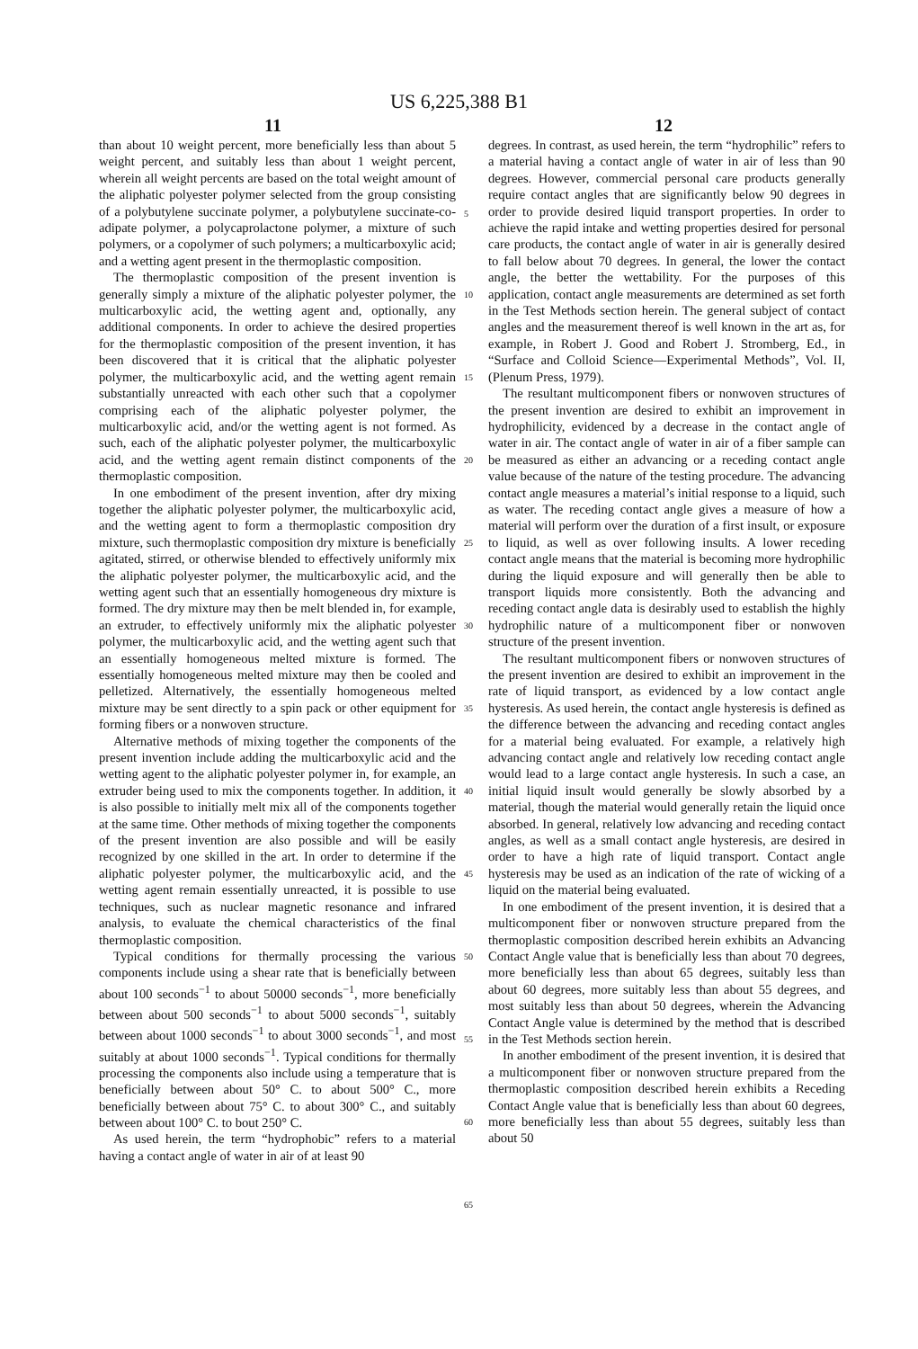US 6,225,388 B1
11 12
than about 10 weight percent, more beneficially less than about 5 weight percent, and suitably less than about 1 weight percent, wherein all weight percents are based on the total weight amount of the aliphatic polyester polymer selected from the group consisting of a polybutylene succinate polymer, a polybutylene succinate-co-adipate polymer, a polycaprolactone polymer, a mixture of such polymers, or a copolymer of such polymers; a multicarboxylic acid; and a wetting agent present in the thermoplastic composition.
The thermoplastic composition of the present invention is generally simply a mixture of the aliphatic polyester polymer, the multicarboxylic acid, the wetting agent and, optionally, any additional components. In order to achieve the desired properties for the thermoplastic composition of the present invention, it has been discovered that it is critical that the aliphatic polyester polymer, the multicarboxylic acid, and the wetting agent remain substantially unreacted with each other such that a copolymer comprising each of the aliphatic polyester polymer, the multicarboxylic acid, and/or the wetting agent is not formed. As such, each of the aliphatic polyester polymer, the multicarboxylic acid, and the wetting agent remain distinct components of the thermoplastic composition.
In one embodiment of the present invention, after dry mixing together the aliphatic polyester polymer, the multicarboxylic acid, and the wetting agent to form a thermoplastic composition dry mixture, such thermoplastic composition dry mixture is beneficially agitated, stirred, or otherwise blended to effectively uniformly mix the aliphatic polyester polymer, the multicarboxylic acid, and the wetting agent such that an essentially homogeneous dry mixture is formed. The dry mixture may then be melt blended in, for example, an extruder, to effectively uniformly mix the aliphatic polyester polymer, the multicarboxylic acid, and the wetting agent such that an essentially homogeneous melted mixture is formed. The essentially homogeneous melted mixture may then be cooled and pelletized. Alternatively, the essentially homogeneous melted mixture may be sent directly to a spin pack or other equipment for forming fibers or a nonwoven structure.
Alternative methods of mixing together the components of the present invention include adding the multicarboxylic acid and the wetting agent to the aliphatic polyester polymer in, for example, an extruder being used to mix the components together. In addition, it is also possible to initially melt mix all of the components together at the same time. Other methods of mixing together the components of the present invention are also possible and will be easily recognized by one skilled in the art. In order to determine if the aliphatic polyester polymer, the multicarboxylic acid, and the wetting agent remain essentially unreacted, it is possible to use techniques, such as nuclear magnetic resonance and infrared analysis, to evaluate the chemical characteristics of the final thermoplastic composition.
Typical conditions for thermally processing the various components include using a shear rate that is beneficially between about 100 seconds<sup>−1</sup> to about 50000 seconds<sup>−1</sup>, more beneficially between about 500 seconds<sup>−1</sup> to about 5000 seconds<sup>−1</sup>, suitably between about 1000 seconds<sup>−1</sup> to about 3000 seconds<sup>−1</sup>, and most suitably at about 1000 seconds<sup>−1</sup>. Typical conditions for thermally processing the components also include using a temperature that is beneficially between about 50° C. to about 500° C., more beneficially between about 75° C. to about 300° C., and suitably between about 100° C. to bout 250° C.
As used herein, the term “hydrophobic” refers to a material having a contact angle of water in air of at least 90
5
10
15
20
25
30
35
40
45
50
55
60
65
degrees. In contrast, as used herein, the term “hydrophilic” refers to a material having a contact angle of water in air of less than 90 degrees. However, commercial personal care products generally require contact angles that are significantly below 90 degrees in order to provide desired liquid transport properties. In order to achieve the rapid intake and wetting properties desired for personal care products, the contact angle of water in air is generally desired to fall below about 70 degrees. In general, the lower the contact angle, the better the wettability. For the purposes of this application, contact angle measurements are determined as set forth in the Test Methods section herein. The general subject of contact angles and the measurement thereof is well known in the art as, for example, in Robert J. Good and Robert J. Stromberg, Ed., in “Surface and Colloid Science—Experimental Methods”, Vol. II, (Plenum Press, 1979).
The resultant multicomponent fibers or nonwoven structures of the present invention are desired to exhibit an improvement in hydrophilicity, evidenced by a decrease in the contact angle of water in air. The contact angle of water in air of a fiber sample can be measured as either an advancing or a receding contact angle value because of the nature of the testing procedure. The advancing contact angle measures a material’s initial response to a liquid, such as water. The receding contact angle gives a measure of how a material will perform over the duration of a first insult, or exposure to liquid, as well as over following insults. A lower receding contact angle means that the material is becoming more hydrophilic during the liquid exposure and will generally then be able to transport liquids more consistently. Both the advancing and receding contact angle data is desirably used to establish the highly hydrophilic nature of a multicomponent fiber or nonwoven structure of the present invention.
The resultant multicomponent fibers or nonwoven structures of the present invention are desired to exhibit an improvement in the rate of liquid transport, as evidenced by a low contact angle hysteresis. As used herein, the contact angle hysteresis is defined as the difference between the advancing and receding contact angles for a material being evaluated. For example, a relatively high advancing contact angle and relatively low receding contact angle would lead to a large contact angle hysteresis. In such a case, an initial liquid insult would generally be slowly absorbed by a material, though the material would generally retain the liquid once absorbed. In general, relatively low advancing and receding contact angles, as well as a small contact angle hysteresis, are desired in order to have a high rate of liquid transport. Contact angle hysteresis may be used as an indication of the rate of wicking of a liquid on the material being evaluated.
In one embodiment of the present invention, it is desired that a multicomponent fiber or nonwoven structure prepared from the thermoplastic composition described herein exhibits an Advancing Contact Angle value that is beneficially less than about 70 degrees, more beneficially less than about 65 degrees, suitably less than about 60 degrees, more suitably less than about 55 degrees, and most suitably less than about 50 degrees, wherein the Advancing Contact Angle value is determined by the method that is described in the Test Methods section herein.
In another embodiment of the present invention, it is desired that a multicomponent fiber or nonwoven structure prepared from the thermoplastic composition described herein exhibits a Receding Contact Angle value that is beneficially less than about 60 degrees, more beneficially less than about 55 degrees, suitably less than about 50